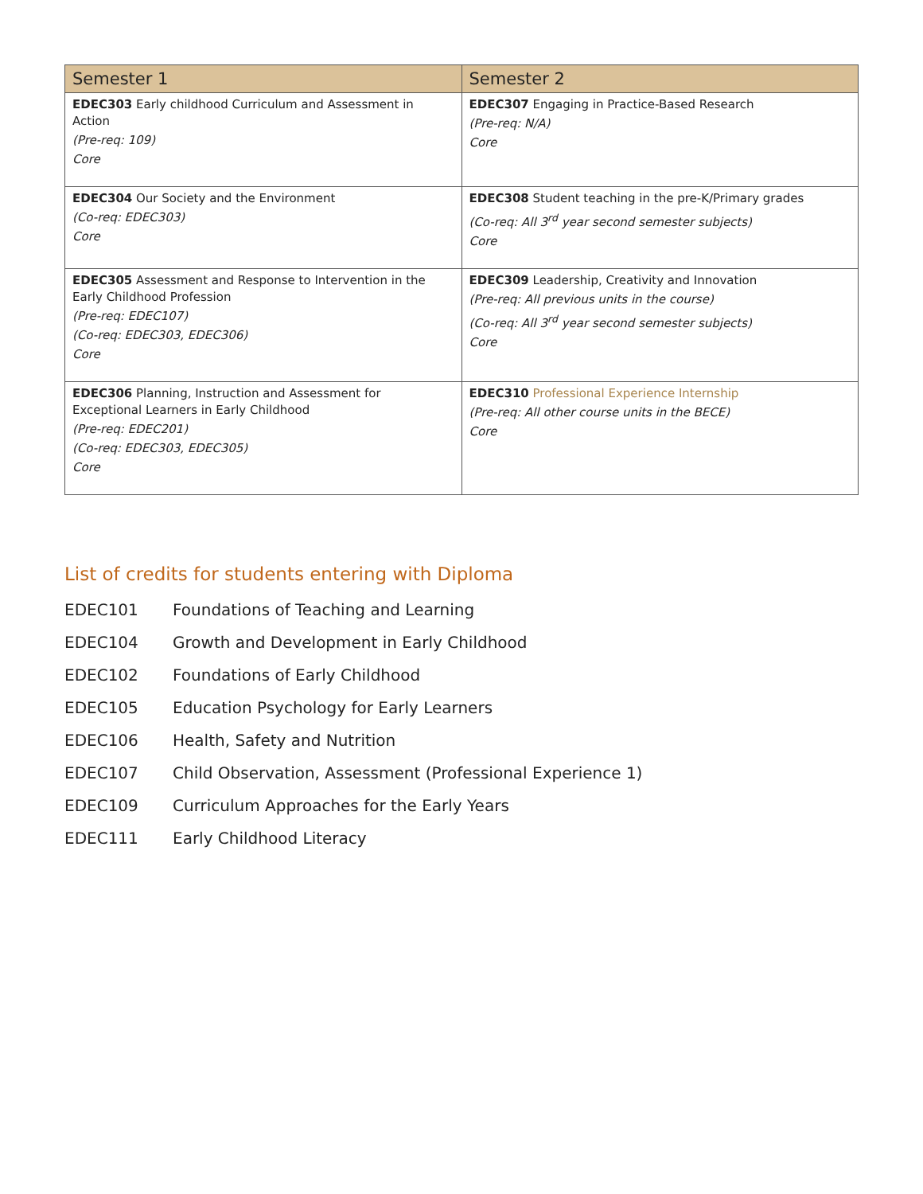| Semester 1 | Semester 2 |
| --- | --- |
| EDEC303 Early childhood Curriculum and Assessment in Action (Pre-req: 109) Core | EDEC307 Engaging in Practice-Based Research (Pre-req: N/A) Core |
| EDEC304 Our Society and the Environment (Co-req: EDEC303) Core | EDEC308 Student teaching in the pre-K/Primary grades (Co-req: All 3<sup>rd</sup> year second semester subjects) Core |
| EDEC305 Assessment and Response to Intervention in the Early Childhood Profession (Pre-req: EDEC107) (Co-req: EDEC303, EDEC306) Core | EDEC309 Leadership, Creativity and Innovation (Pre-req: All previous units in the course) (Co-req: All 3<sup>rd</sup> year second semester subjects) Core |
| EDEC306 Planning, Instruction and Assessment for Exceptional Learners in Early Childhood (Pre-req: EDEC201) (Co-req: EDEC303, EDEC305) Core | EDEC310 Professional Experience Internship (Pre-req: All other course units in the BECE) Core |
List of credits for students entering with Diploma
EDEC101 Foundations of Teaching and Learning
EDEC104 Growth and Development in Early Childhood
EDEC102 Foundations of Early Childhood
EDEC105 Education Psychology for Early Learners
EDEC106 Health, Safety and Nutrition
EDEC107 Child Observation, Assessment (Professional Experience 1)
EDEC109 Curriculum Approaches for the Early Years
EDEC111 Early Childhood Literacy